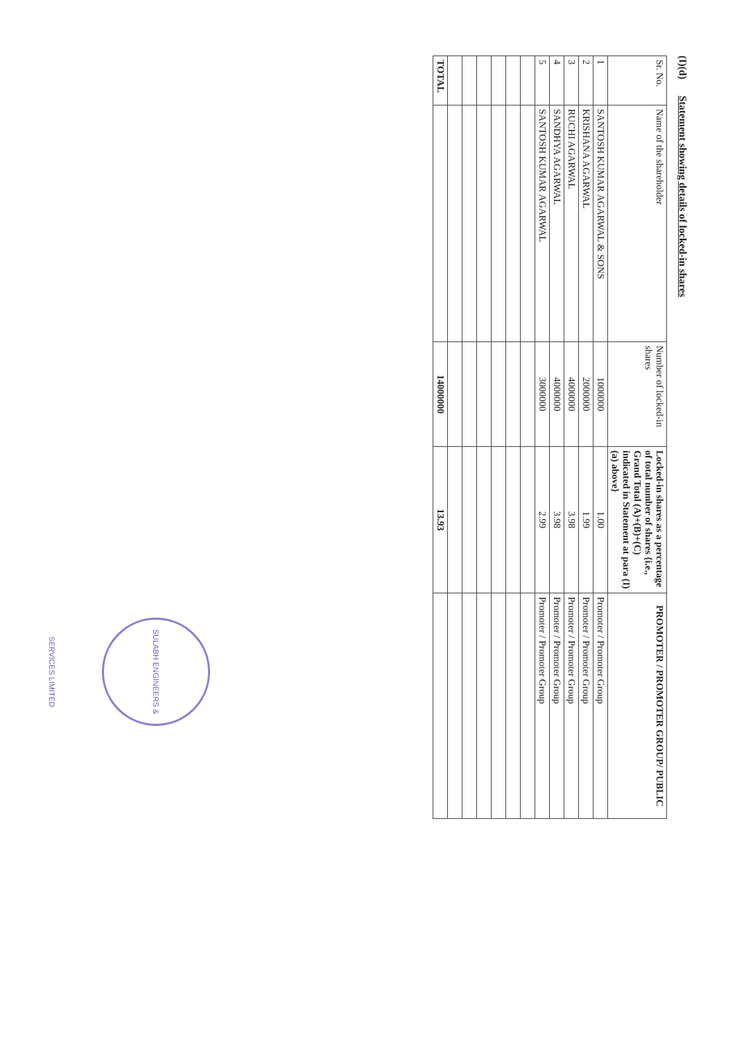(I)(d) Statement showing details of locked-in shares
| Sr. No. | Name of the shareholder | Number of locked-in shares | Locked-in shares as a percentage of total number of shares {i.e., Grand Total (A)+(B)+(C) indicated in Statement at para (I)(a) above} | PROMOTER / PROMOTER GROUP/ PUBLIC |
| --- | --- | --- | --- | --- |
| 1 | SANTOSH KUMAR AGARWAL & SONS | 1000000 | 1.00 | Promoter / Promoter Group |
| 2 | KRISHANA AGARWAL | 2000000 | 1.99 | Promoter / Promoter Group |
| 3 | RUCHI AGARWAL | 4000000 | 3.98 | Promoter / Promoter Group |
| 4 | SANDHYA AGARWAL | 4000000 | 3.98 | Promoter / Promoter Group |
| 5 | SANTOSH KUMAR AGARWAL | 3000000 | 2.99 | Promoter / Promoter Group |
| TOTAL | | 14000000 | 13.93 | |
SULABH ENGINEERS & SERVICES LIMITED